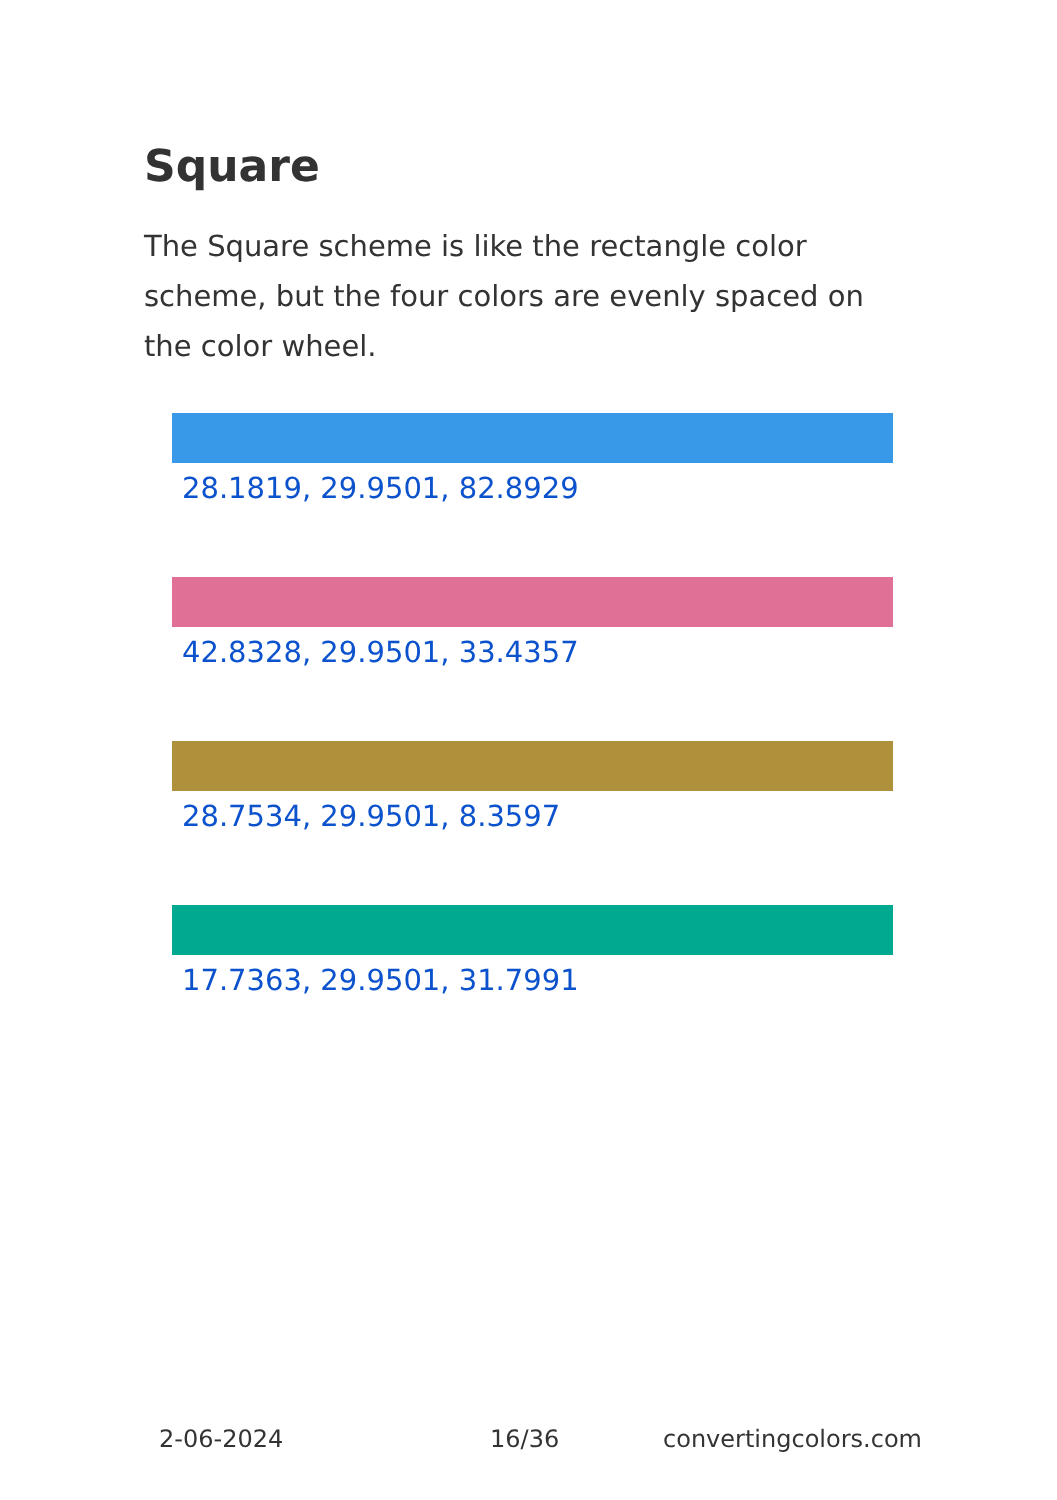Square
The Square scheme is like the rectangle color scheme, but the four colors are evenly spaced on the color wheel.
28.1819, 29.9501, 82.8929
42.8328, 29.9501, 33.4357
28.7534, 29.9501, 8.3597
17.7363, 29.9501, 31.7991
2-06-2024 16/36 convertingcolors.com